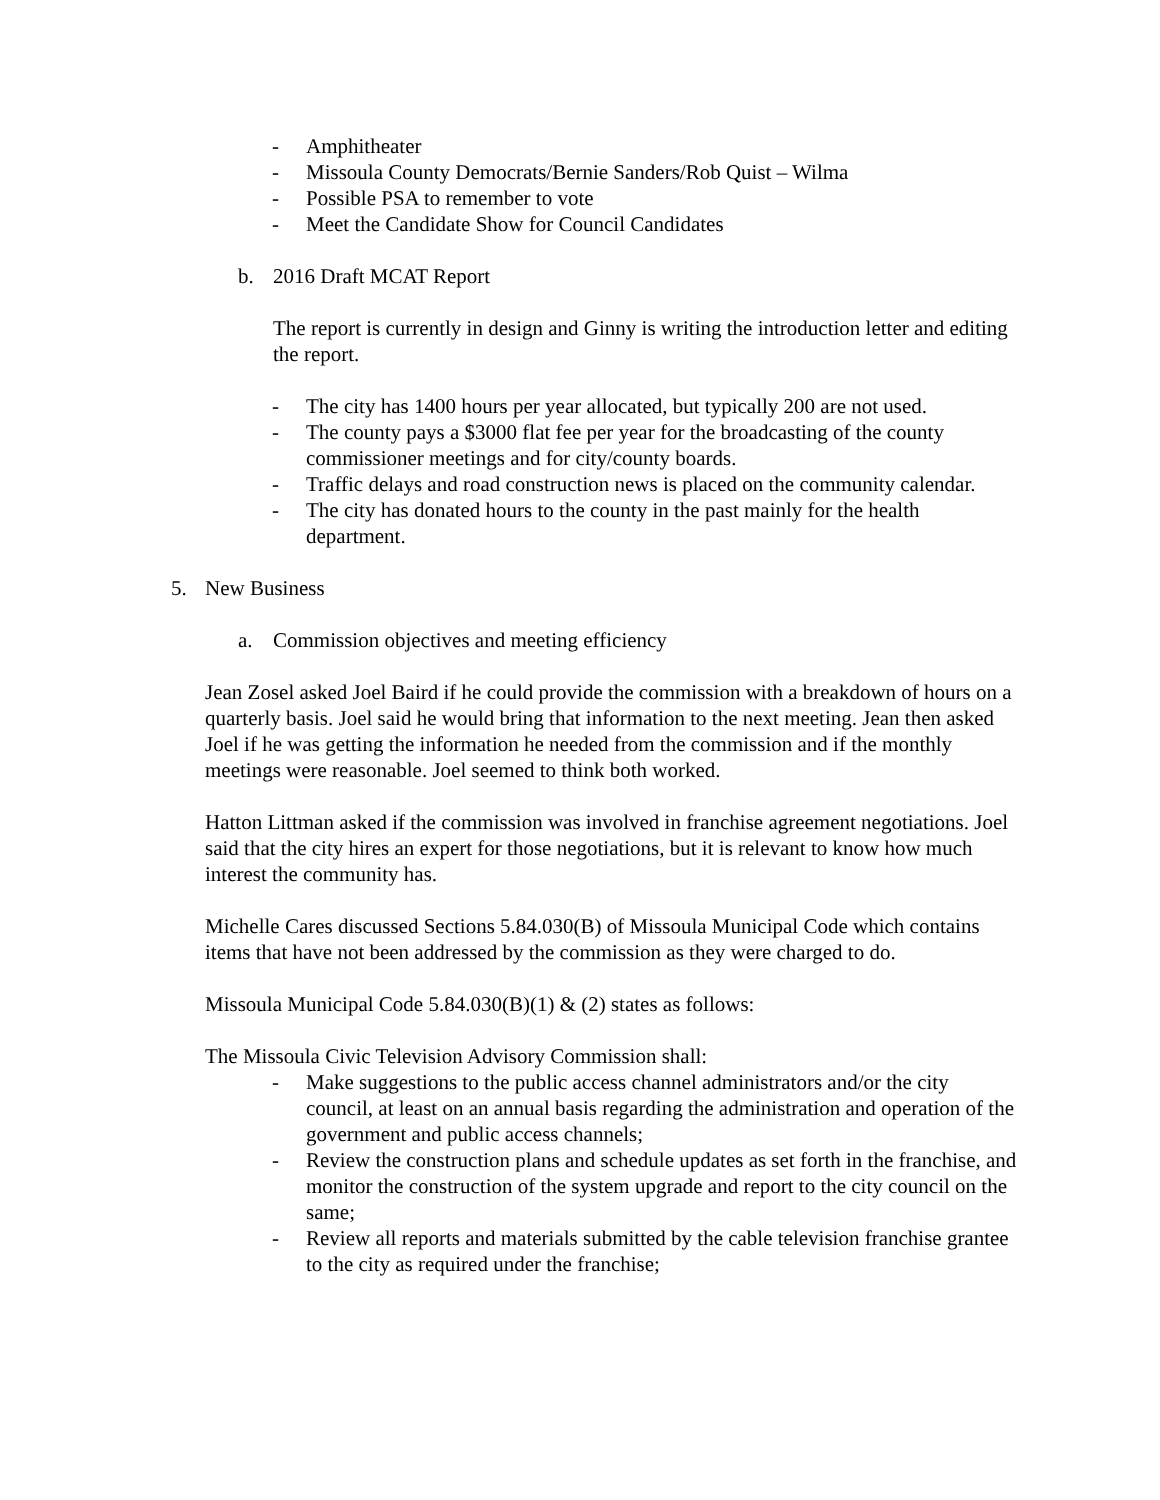- Amphitheater
- Missoula County Democrats/Bernie Sanders/Rob Quist – Wilma
- Possible PSA to remember to vote
- Meet the Candidate Show for Council Candidates
b. 2016 Draft MCAT Report
The report is currently in design and Ginny is writing the introduction letter and editing the report.
- The city has 1400 hours per year allocated, but typically 200 are not used.
- The county pays a $3000 flat fee per year for the broadcasting of the county commissioner meetings and for city/county boards.
- Traffic delays and road construction news is placed on the community calendar.
- The city has donated hours to the county in the past mainly for the health department.
5. New Business
a. Commission objectives and meeting efficiency
Jean Zosel asked Joel Baird if he could provide the commission with a breakdown of hours on a quarterly basis. Joel said he would bring that information to the next meeting. Jean then asked Joel if he was getting the information he needed from the commission and if the monthly meetings were reasonable. Joel seemed to think both worked.
Hatton Littman asked if the commission was involved in franchise agreement negotiations. Joel said that the city hires an expert for those negotiations, but it is relevant to know how much interest the community has.
Michelle Cares discussed Sections 5.84.030(B) of Missoula Municipal Code which contains items that have not been addressed by the commission as they were charged to do.
Missoula Municipal Code 5.84.030(B)(1) & (2) states as follows:
The Missoula Civic Television Advisory Commission shall:
- Make suggestions to the public access channel administrators and/or the city council, at least on an annual basis regarding the administration and operation of the government and public access channels;
- Review the construction plans and schedule updates as set forth in the franchise, and monitor the construction of the system upgrade and report to the city council on the same;
- Review all reports and materials submitted by the cable television franchise grantee to the city as required under the franchise;